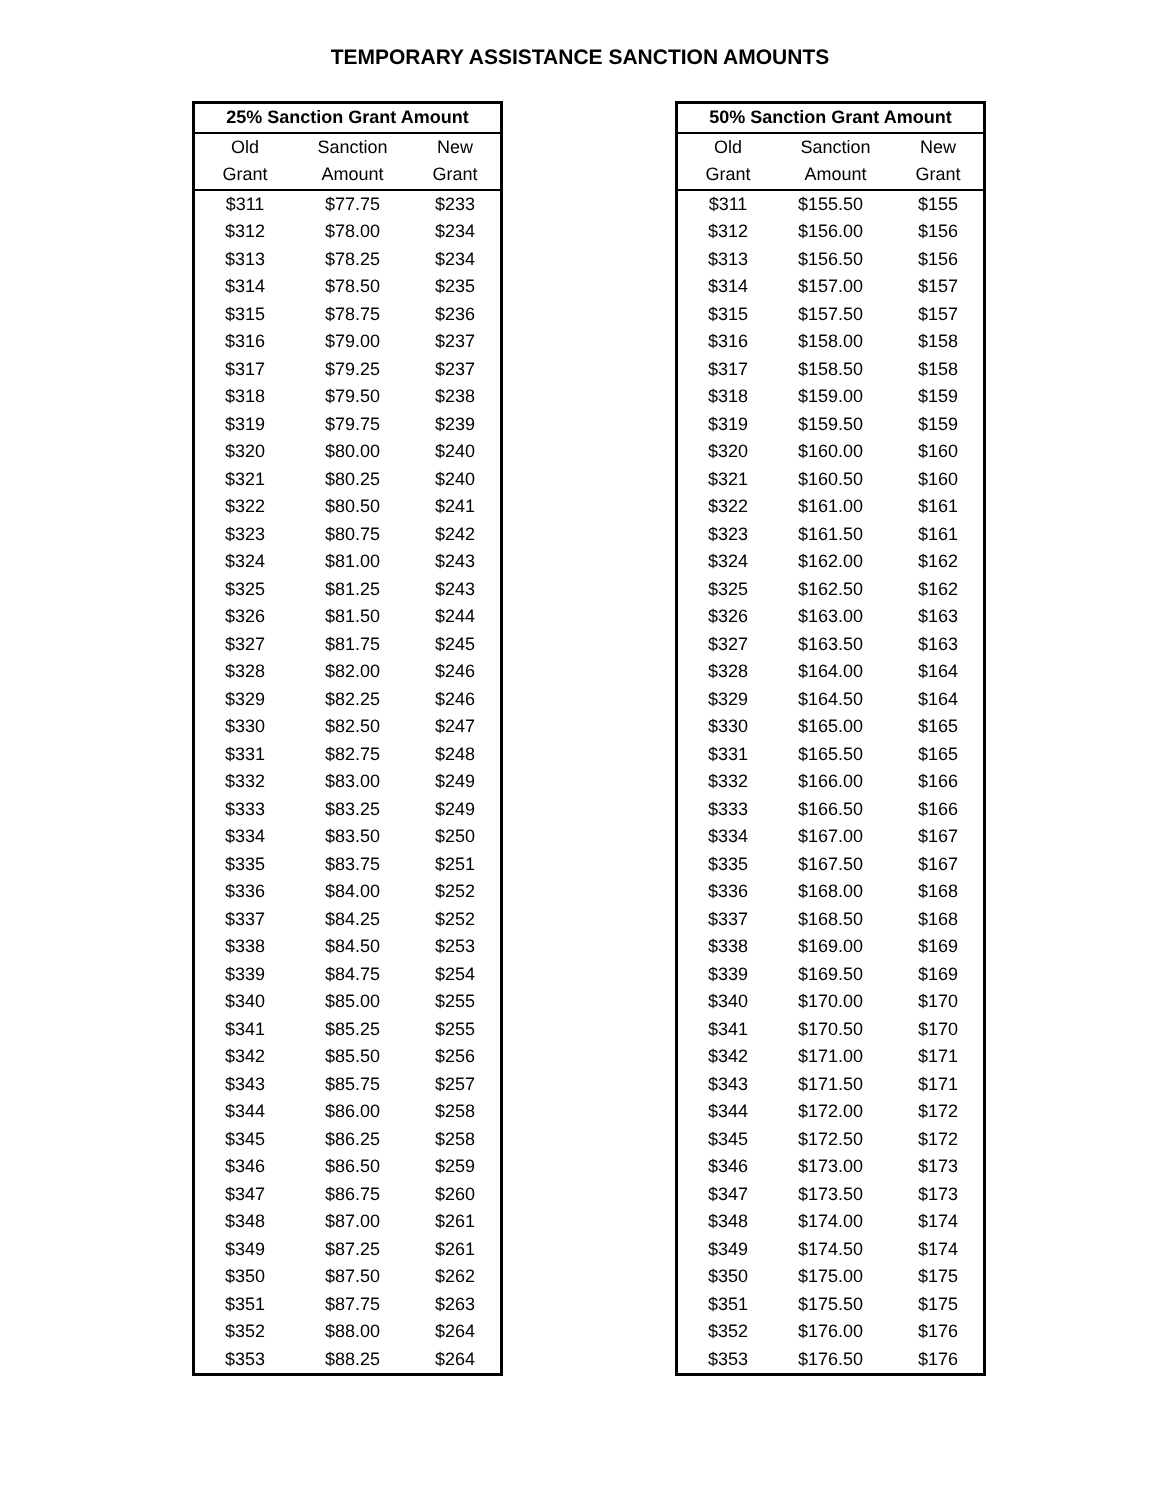TEMPORARY ASSISTANCE SANCTION AMOUNTS
| 25% Sanction Grant Amount | | |
| --- | --- | --- |
| Old | Sanction | New |
| Grant | Amount | Grant |
| $311 | $77.75 | $233 |
| $312 | $78.00 | $234 |
| $313 | $78.25 | $234 |
| $314 | $78.50 | $235 |
| $315 | $78.75 | $236 |
| $316 | $79.00 | $237 |
| $317 | $79.25 | $237 |
| $318 | $79.50 | $238 |
| $319 | $79.75 | $239 |
| $320 | $80.00 | $240 |
| $321 | $80.25 | $240 |
| $322 | $80.50 | $241 |
| $323 | $80.75 | $242 |
| $324 | $81.00 | $243 |
| $325 | $81.25 | $243 |
| $326 | $81.50 | $244 |
| $327 | $81.75 | $245 |
| $328 | $82.00 | $246 |
| $329 | $82.25 | $246 |
| $330 | $82.50 | $247 |
| $331 | $82.75 | $248 |
| $332 | $83.00 | $249 |
| $333 | $83.25 | $249 |
| $334 | $83.50 | $250 |
| $335 | $83.75 | $251 |
| $336 | $84.00 | $252 |
| $337 | $84.25 | $252 |
| $338 | $84.50 | $253 |
| $339 | $84.75 | $254 |
| $340 | $85.00 | $255 |
| $341 | $85.25 | $255 |
| $342 | $85.50 | $256 |
| $343 | $85.75 | $257 |
| $344 | $86.00 | $258 |
| $345 | $86.25 | $258 |
| $346 | $86.50 | $259 |
| $347 | $86.75 | $260 |
| $348 | $87.00 | $261 |
| $349 | $87.25 | $261 |
| $350 | $87.50 | $262 |
| $351 | $87.75 | $263 |
| $352 | $88.00 | $264 |
| $353 | $88.25 | $264 |
| 50% Sanction Grant Amount | | |
| --- | --- | --- |
| Old | Sanction | New |
| Grant | Amount | Grant |
| $311 | $155.50 | $155 |
| $312 | $156.00 | $156 |
| $313 | $156.50 | $156 |
| $314 | $157.00 | $157 |
| $315 | $157.50 | $157 |
| $316 | $158.00 | $158 |
| $317 | $158.50 | $158 |
| $318 | $159.00 | $159 |
| $319 | $159.50 | $159 |
| $320 | $160.00 | $160 |
| $321 | $160.50 | $160 |
| $322 | $161.00 | $161 |
| $323 | $161.50 | $161 |
| $324 | $162.00 | $162 |
| $325 | $162.50 | $162 |
| $326 | $163.00 | $163 |
| $327 | $163.50 | $163 |
| $328 | $164.00 | $164 |
| $329 | $164.50 | $164 |
| $330 | $165.00 | $165 |
| $331 | $165.50 | $165 |
| $332 | $166.00 | $166 |
| $333 | $166.50 | $166 |
| $334 | $167.00 | $167 |
| $335 | $167.50 | $167 |
| $336 | $168.00 | $168 |
| $337 | $168.50 | $168 |
| $338 | $169.00 | $169 |
| $339 | $169.50 | $169 |
| $340 | $170.00 | $170 |
| $341 | $170.50 | $170 |
| $342 | $171.00 | $171 |
| $343 | $171.50 | $171 |
| $344 | $172.00 | $172 |
| $345 | $172.50 | $172 |
| $346 | $173.00 | $173 |
| $347 | $173.50 | $173 |
| $348 | $174.00 | $174 |
| $349 | $174.50 | $174 |
| $350 | $175.00 | $175 |
| $351 | $175.50 | $175 |
| $352 | $176.00 | $176 |
| $353 | $176.50 | $176 |